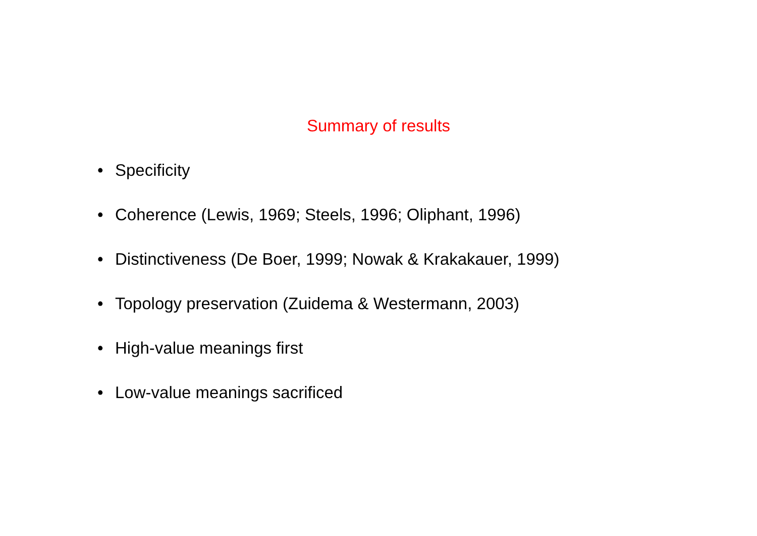Summary of results
• Specificity
• Coherence (Lewis, 1969; Steels, 1996; Oliphant, 1996)
• Distinctiveness (De Boer, 1999; Nowak & Krakakauer, 1999)
• Topology preservation (Zuidema & Westermann, 2003)
• High-value meanings first
• Low-value meanings sacrificed